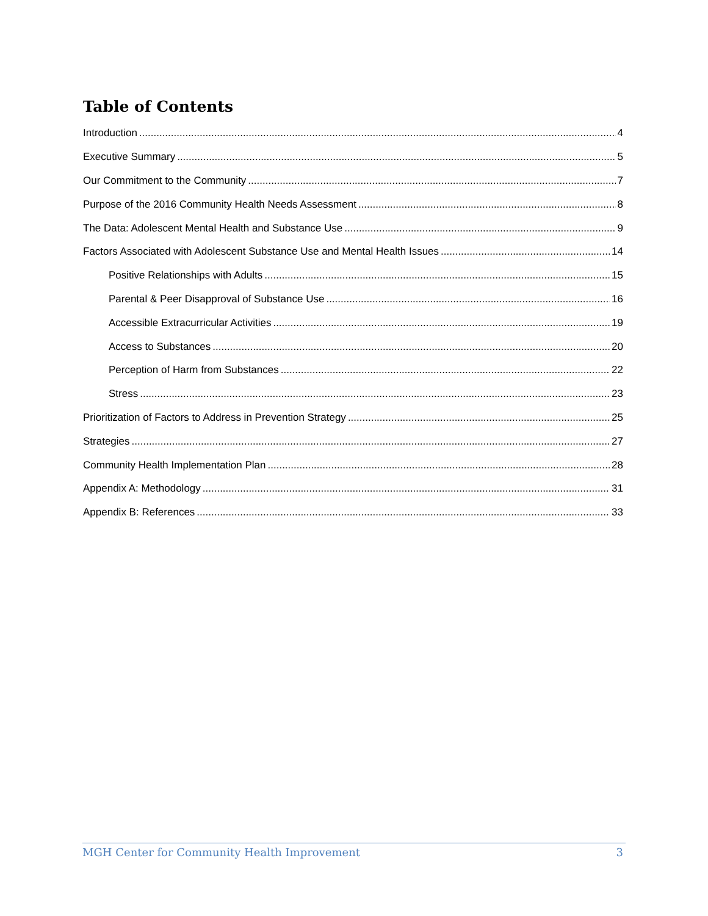Table of Contents
Introduction 4
Executive Summary 5
Our Commitment to the Community 7
Purpose of the 2016 Community Health Needs Assessment 8
The Data: Adolescent Mental Health and Substance Use 9
Factors Associated with Adolescent Substance Use and Mental Health Issues 14
Positive Relationships with Adults 15
Parental & Peer Disapproval of Substance Use 16
Accessible Extracurricular Activities 19
Access to Substances 20
Perception of Harm from Substances 22
Stress 23
Prioritization of Factors to Address in Prevention Strategy 25
Strategies 27
Community Health Implementation Plan 28
Appendix A: Methodology 31
Appendix B: References 33
MGH Center for Community Health Improvement 3